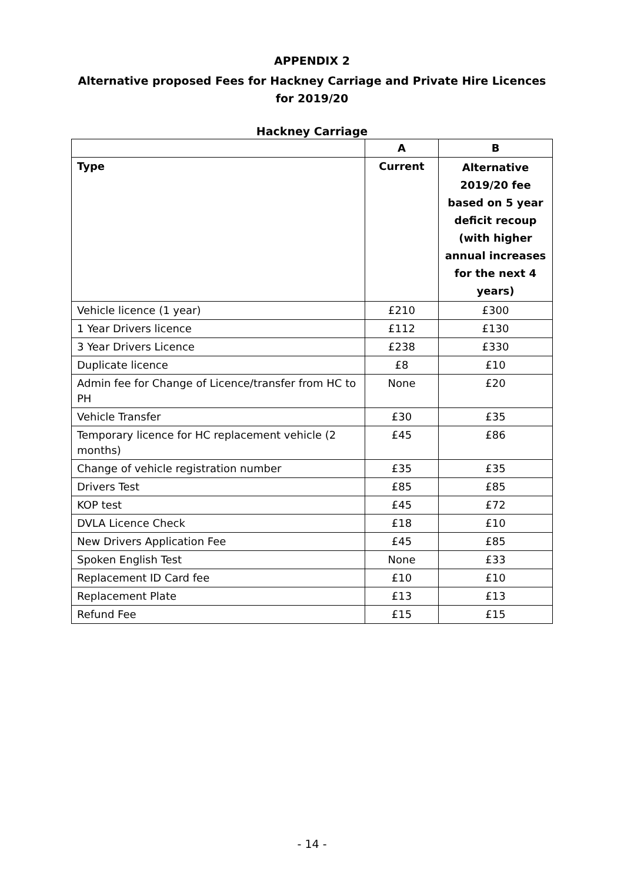APPENDIX 2
Alternative proposed Fees for Hackney Carriage and Private Hire Licences for 2019/20
Hackney Carriage
| | A | B |
| --- | --- | --- |
| Type | Current | Alternative 2019/20 fee based on 5 year deficit recoup (with higher annual increases for the next 4 years) |
| Vehicle licence (1 year) | £210 | £300 |
| 1 Year Drivers licence | £112 | £130 |
| 3 Year Drivers Licence | £238 | £330 |
| Duplicate licence | £8 | £10 |
| Admin fee for Change of Licence/transfer from HC to PH | None | £20 |
| Vehicle Transfer | £30 | £35 |
| Temporary licence for HC replacement vehicle (2 months) | £45 | £86 |
| Change of vehicle registration number | £35 | £35 |
| Drivers Test | £85 | £85 |
| KOP test | £45 | £72 |
| DVLA Licence Check | £18 | £10 |
| New Drivers Application Fee | £45 | £85 |
| Spoken English Test | None | £33 |
| Replacement ID Card fee | £10 | £10 |
| Replacement Plate | £13 | £13 |
| Refund Fee | £15 | £15 |
- 14 -